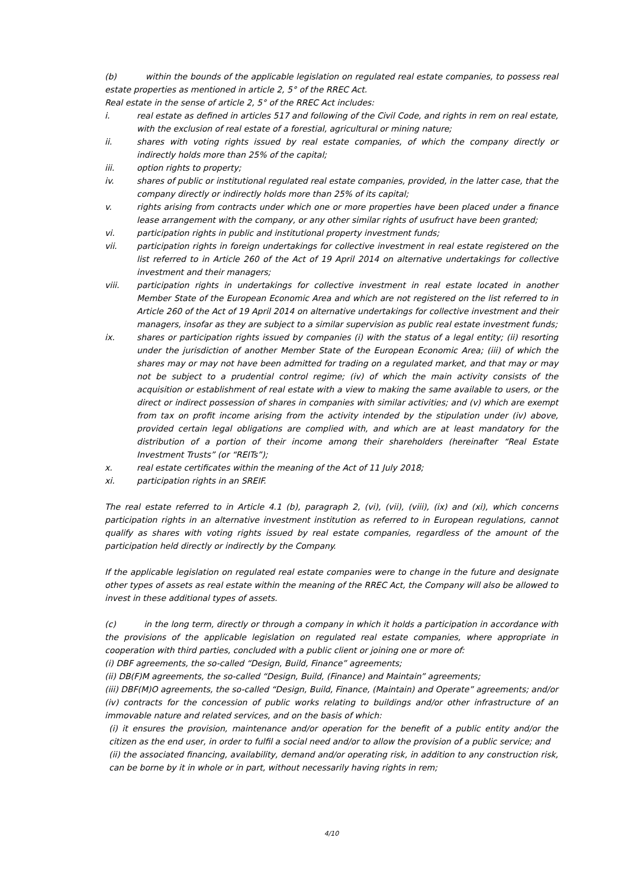(b) within the bounds of the applicable legislation on regulated real estate companies, to possess real estate properties as mentioned in article 2, 5° of the RREC Act.
Real estate in the sense of article 2, 5° of the RREC Act includes:
i. real estate as defined in articles 517 and following of the Civil Code, and rights in rem on real estate, with the exclusion of real estate of a forestial, agricultural or mining nature;
ii. shares with voting rights issued by real estate companies, of which the company directly or indirectly holds more than 25% of the capital;
iii. option rights to property;
iv. shares of public or institutional regulated real estate companies, provided, in the latter case, that the company directly or indirectly holds more than 25% of its capital;
v. rights arising from contracts under which one or more properties have been placed under a finance lease arrangement with the company, or any other similar rights of usufruct have been granted;
vi. participation rights in public and institutional property investment funds;
vii. participation rights in foreign undertakings for collective investment in real estate registered on the list referred to in Article 260 of the Act of 19 April 2014 on alternative undertakings for collective investment and their managers;
viii. participation rights in undertakings for collective investment in real estate located in another Member State of the European Economic Area and which are not registered on the list referred to in Article 260 of the Act of 19 April 2014 on alternative undertakings for collective investment and their managers, insofar as they are subject to a similar supervision as public real estate investment funds;
ix. shares or participation rights issued by companies (i) with the status of a legal entity; (ii) resorting under the jurisdiction of another Member State of the European Economic Area; (iii) of which the shares may or may not have been admitted for trading on a regulated market, and that may or may not be subject to a prudential control regime; (iv) of which the main activity consists of the acquisition or establishment of real estate with a view to making the same available to users, or the direct or indirect possession of shares in companies with similar activities; and (v) which are exempt from tax on profit income arising from the activity intended by the stipulation under (iv) above, provided certain legal obligations are complied with, and which are at least mandatory for the distribution of a portion of their income among their shareholders (hereinafter “Real Estate Investment Trusts” (or “REITs”);
x. real estate certificates within the meaning of the Act of 11 July 2018;
xi. participation rights in an SREIF.
The real estate referred to in Article 4.1 (b), paragraph 2, (vi), (vii), (viii), (ix) and (xi), which concerns participation rights in an alternative investment institution as referred to in European regulations, cannot qualify as shares with voting rights issued by real estate companies, regardless of the amount of the participation held directly or indirectly by the Company.
If the applicable legislation on regulated real estate companies were to change in the future and designate other types of assets as real estate within the meaning of the RREC Act, the Company will also be allowed to invest in these additional types of assets.
(c) in the long term, directly or through a company in which it holds a participation in accordance with the provisions of the applicable legislation on regulated real estate companies, where appropriate in cooperation with third parties, concluded with a public client or joining one or more of:
(i) DBF agreements, the so-called “Design, Build, Finance” agreements;
(ii) DB(F)M agreements, the so-called “Design, Build, (Finance) and Maintain” agreements;
(iii) DBF(M)O agreements, the so-called “Design, Build, Finance, (Maintain) and Operate” agreements; and/or
(iv) contracts for the concession of public works relating to buildings and/or other infrastructure of an immovable nature and related services, and on the basis of which:
(i) it ensures the provision, maintenance and/or operation for the benefit of a public entity and/or the citizen as the end user, in order to fulfil a social need and/or to allow the provision of a public service; and
(ii) the associated financing, availability, demand and/or operating risk, in addition to any construction risk, can be borne by it in whole or in part, without necessarily having rights in rem;
4/10